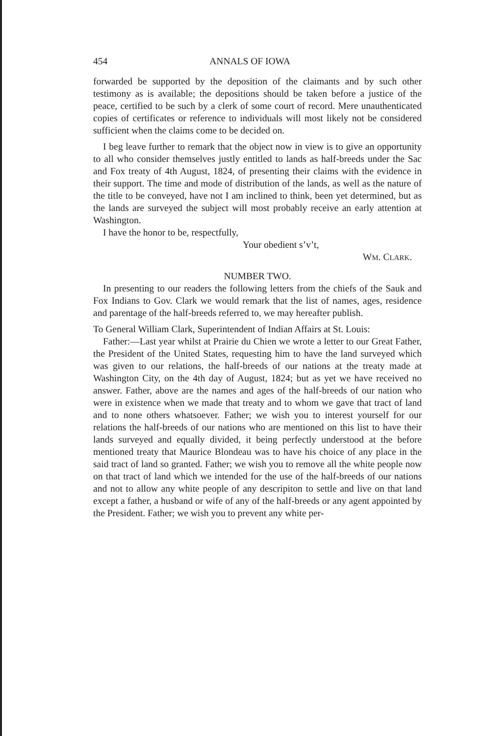454 ANNALS OF IOWA
forwarded be supported by the deposition of the claimants and by such other testimony as is available; the depositions should be taken before a justice of the peace, certified to be such by a clerk of some court of record. Mere unauthenticated copies of certificates or reference to individuals will most likely not be considered sufficient when the claims come to be decided on.
I beg leave further to remark that the object now in view is to give an opportunity to all who consider themselves justly entitled to lands as half-breeds under the Sac and Fox treaty of 4th August, 1824, of presenting their claims with the evidence in their support. The time and mode of distribution of the lands, as well as the nature of the title to be conveyed, have not I am inclined to think, been yet determined, but as the lands are surveyed the subject will most probably receive an early attention at Washington.
I have the honor to be, respectfully,
Your obedient s’v’t,
WM. CLARK.
NUMBER TWO.
In presenting to our readers the following letters from the chiefs of the Sauk and Fox Indians to Gov. Clark we would remark that the list of names, ages, residence and parentage of the half-breeds referred to, we may hereafter publish.
To General William Clark, Superintendent of Indian Affairs at St. Louis:
Father:—Last year whilst at Prairie du Chien we wrote a letter to our Great Father, the President of the United States, requesting him to have the land surveyed which was given to our relations, the half-breeds of our nations at the treaty made at Washington City, on the 4th day of August, 1824; but as yet we have received no answer. Father, above are the names and ages of the half-breeds of our nation who were in existence when we made that treaty and to whom we gave that tract of land and to none others whatsoever. Father; we wish you to interest yourself for our relations the half-breeds of our nations who are mentioned on this list to have their lands surveyed and equally divided, it being perfectly understood at the before mentioned treaty that Maurice Blondeau was to have his choice of any place in the said tract of land so granted. Father; we wish you to remove all the white people now on that tract of land which we intended for the use of the half-breeds of our nations and not to allow any white people of any descripiton to settle and live on that land except a father, a husband or wife of any of the half-breeds or any agent appointed by the President. Father; we wish you to prevent any white per-